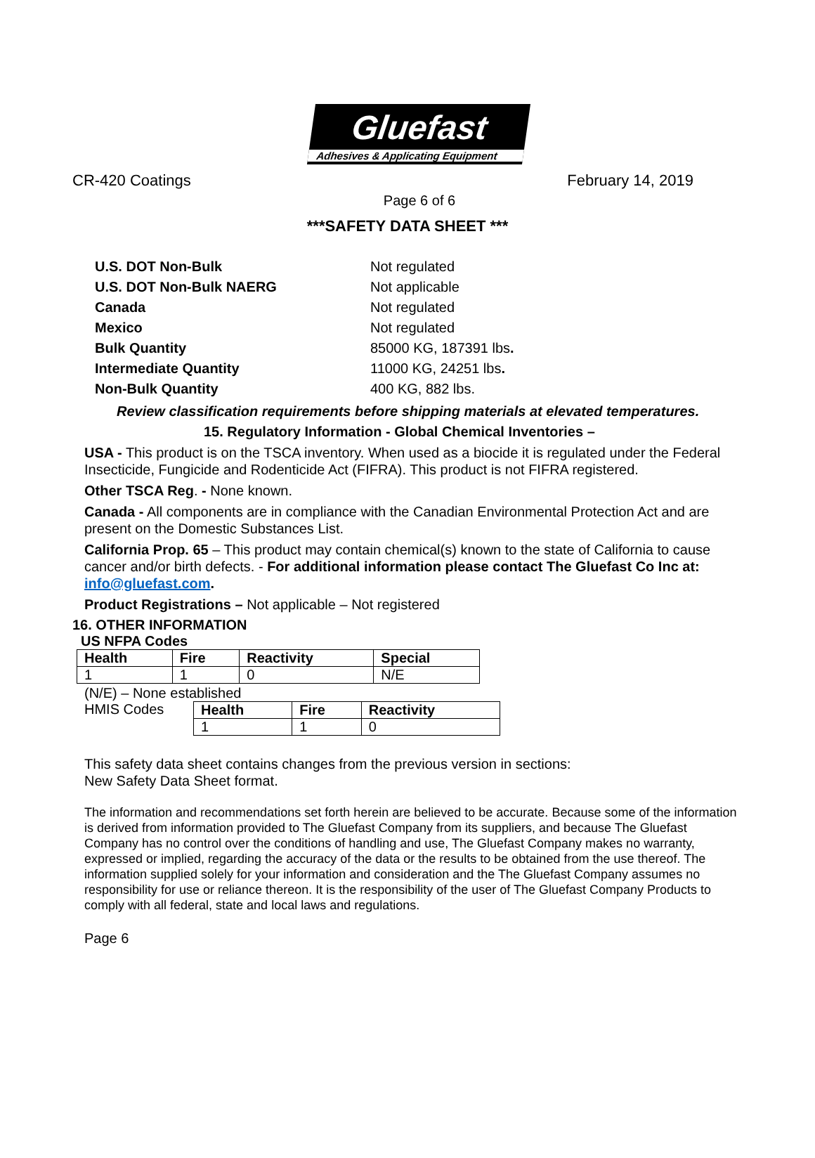Gluefast
Adhesives & Applicating Equipment
CR-420 Coatings February 14, 2019
Page 6 of 6
***SAFETY DATA SHEET ***
| U.S. DOT Non-Bulk | Not regulated |
| U.S. DOT Non-Bulk NAERG | Not applicable |
| Canada | Not regulated |
| Mexico | Not regulated |
| Bulk Quantity | 85000 KG, 187391 lbs . |
| Intermediate Quantity | 11000 KG, 24251 lbs . |
| Non-Bulk Quantity | 400 KG, 882 lbs. |
Review classification requirements before shipping materials at elevated temperatures.
15. Regulatory Information - Global Chemical Inventories –
USA - This product is on the TSCA inventory. When used as a biocide it is regulated under the Federal Insecticide, Fungicide and Rodenticide Act (FIFRA). This product is not FIFRA registered.
Other TSCA Reg. - None known.
Canada - All components are in compliance with the Canadian Environmental Protection Act and are present on the Domestic Substances List.
California Prop. 65 – This product may contain chemical(s) known to the state of California to cause cancer and/or birth defects. - For additional information please contact The Gluefast Co Inc at: info@gluefast.com.
Product Registrations – Not applicable – Not registered
16. OTHER INFORMATION
US NFPA Codes
| Health | Fire | Reactivity | Special |
| --- | --- | --- | --- |
| 1 | 1 | 0 | N/E |
(N/E) – None established
HMIS Codes
| Health | Fire | Reactivity |
| --- | --- | --- |
| 1 | 1 | 0 |
This safety data sheet contains changes from the previous version in sections:
New Safety Data Sheet format.
The information and recommendations set forth herein are believed to be accurate. Because some of the information is derived from information provided to The Gluefast Company from its suppliers, and because The Gluefast Company has no control over the conditions of handling and use, The Gluefast Company makes no warranty, expressed or implied, regarding the accuracy of the data or the results to be obtained from the use thereof. The information supplied solely for your information and consideration and the The Gluefast Company assumes no responsibility for use or reliance thereon. It is the responsibility of the user of The Gluefast Company Products to comply with all federal, state and local laws and regulations.
Page 6